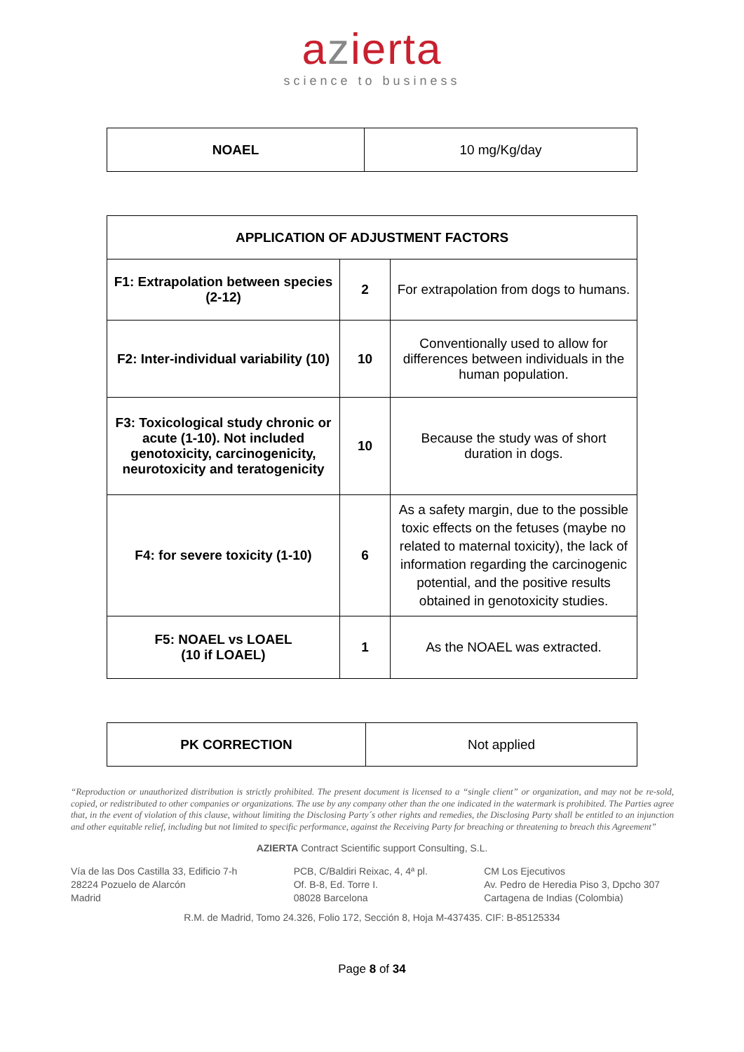azierta
science to business
| NOAEL | 10 mg/Kg/day |
| APPLICATION OF ADJUSTMENT FACTORS | | |
| --- | --- | --- |
| F1: Extrapolation between species (2-12) | 2 | For extrapolation from dogs to humans. |
| F2: Inter-individual variability (10) | 10 | Conventionally used to allow for differences between individuals in the human population. |
| F3: Toxicological study chronic or acute (1-10). Not included genotoxicity, carcinogenicity, neurotoxicity and teratogenicity | 10 | Because the study was of short duration in dogs. |
| F4: for severe toxicity (1-10) | 6 | As a safety margin, due to the possible toxic effects on the fetuses (maybe no related to maternal toxicity), the lack of information regarding the carcinogenic potential, and the positive results obtained in genotoxicity studies. |
| F5: NOAEL vs LOAEL (10 if LOAEL) | 1 | As the NOAEL was extracted. |
| PK CORRECTION | Not applied |
“Reproduction or unauthorized distribution is strictly prohibited. The present document is licensed to a “single client” or organization, and may not be re-sold, copied, or redistributed to other companies or organizations. The use by any company other than the one indicated in the watermark is prohibited. The Parties agree that, in the event of violation of this clause, without limiting the Disclosing Party´s other rights and remedies, the Disclosing Party shall be entitled to an injunction and other equitable relief, including but not limited to specific performance, against the Receiving Party for breaching or threatening to breach this Agreement”
AZIERTA Contract Scientific support Consulting, S.L.
Vía de las Dos Castilla 33, Edificio 7-h
28224 Pozuelo de Alarcón
Madrid
PCB, C/Baldiri Reixac, 4, 4ª pl.
Of. B-8, Ed. Torre I.
08028 Barcelona
CM Los Ejecutivos
Av. Pedro de Heredia Piso 3, Dpcho 307
Cartagena de Indias (Colombia)
R.M. de Madrid, Tomo 24.326, Folio 172, Sección 8, Hoja M-437435. CIF: B-85125334
Page 8 of 34